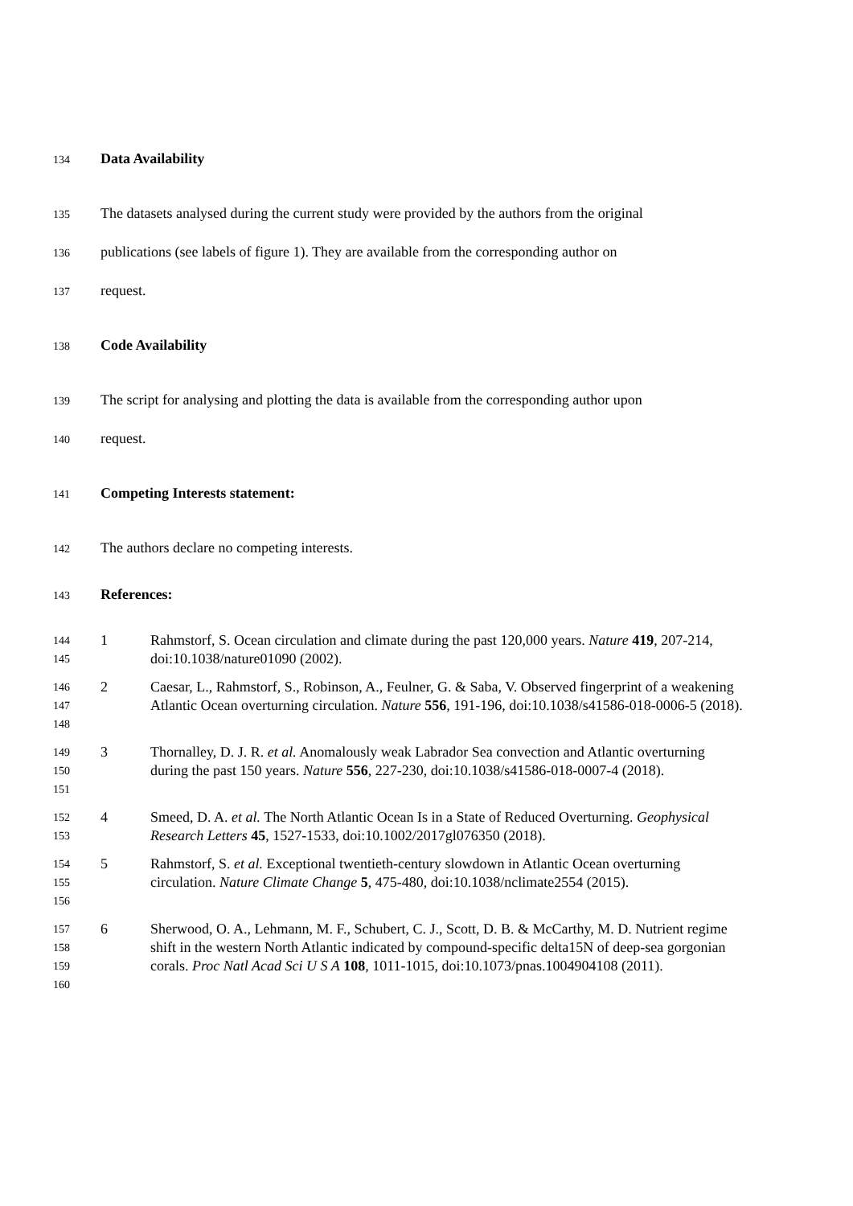134
Data Availability
135
The datasets analysed during the current study were provided by the authors from the original
136
publications (see labels of figure 1). They are available from the corresponding author on
137
request.
138
Code Availability
139
The script for analysing and plotting the data is available from the corresponding author upon
140
request.
141
Competing Interests statement:
142
The authors declare no competing interests.
143
References:
144
145
1 Rahmstorf, S. Ocean circulation and climate during the past 120,000 years. Nature 419, 207-214, doi:10.1038/nature01090 (2002).
146
147
148
2 Caesar, L., Rahmstorf, S., Robinson, A., Feulner, G. & Saba, V. Observed fingerprint of a weakening Atlantic Ocean overturning circulation. Nature 556, 191-196, doi:10.1038/s41586-018-0006-5 (2018).
149
150
151
3 Thornalley, D. J. R. et al. Anomalously weak Labrador Sea convection and Atlantic overturning during the past 150 years. Nature 556, 227-230, doi:10.1038/s41586-018-0007-4 (2018).
152
153
4 Smeed, D. A. et al. The North Atlantic Ocean Is in a State of Reduced Overturning. Geophysical Research Letters 45, 1527-1533, doi:10.1002/2017gl076350 (2018).
154
155
156
5 Rahmstorf, S. et al. Exceptional twentieth-century slowdown in Atlantic Ocean overturning circulation. Nature Climate Change 5, 475-480, doi:10.1038/nclimate2554 (2015).
157
158
159
160
6 Sherwood, O. A., Lehmann, M. F., Schubert, C. J., Scott, D. B. & McCarthy, M. D. Nutrient regime shift in the western North Atlantic indicated by compound-specific delta15N of deep-sea gorgonian corals. Proc Natl Acad Sci U S A 108, 1011-1015, doi:10.1073/pnas.1004904108 (2011).